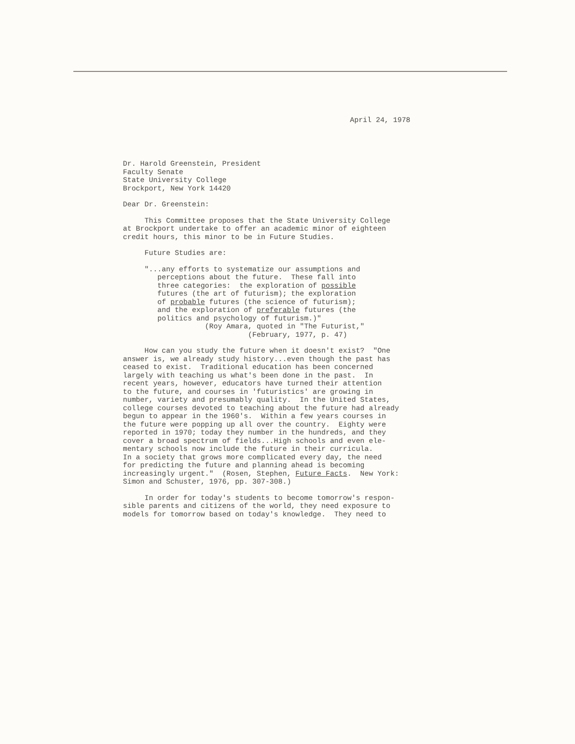April 24, 1978
Dr. Harold Greenstein, President Faculty Senate State University College Brockport, New York 14420
Dear Dr. Greenstein:
This Committee proposes that the State University College at Brockport undertake to offer an academic minor of eighteen credit hours, this minor to be in Future Studies.
Future Studies are:
"...any efforts to systematize our assumptions and perceptions about the future. These fall into three categories: the exploration of possible futures (the art of futurism); the exploration of probable futures (the science of futurism); and the exploration of preferable futures (the politics and psychology of futurism.)" (Roy Amara, quoted in "The Futurist," (February, 1977, p. 47)
How can you study the future when it doesn't exist? "One answer is, we already study history...even though the past has ceased to exist. Traditional education has been concerned largely with teaching us what's been done in the past. In recent years, however, educators have turned their attention to the future, and courses in 'futuristics' are growing in number, variety and presumably quality. In the United States, college courses devoted to teaching about the future had already begun to appear in the 1960's. Within a few years courses in the future were popping up all over the country. Eighty were reported in 1970; today they number in the hundreds, and they cover a broad spectrum of fields...High schools and even ele- mentary schools now include the future in their curricula. In a society that grows more complicated every day, the need for predicting the future and planning ahead is becoming increasingly urgent." (Rosen, Stephen, Future Facts. New York: Simon and Schuster, 1976, pp. 307-308.)
In order for today's students to become tomorrow's respon- sible parents and citizens of the world, they need exposure to models for tomorrow based on today's knowledge. They need to